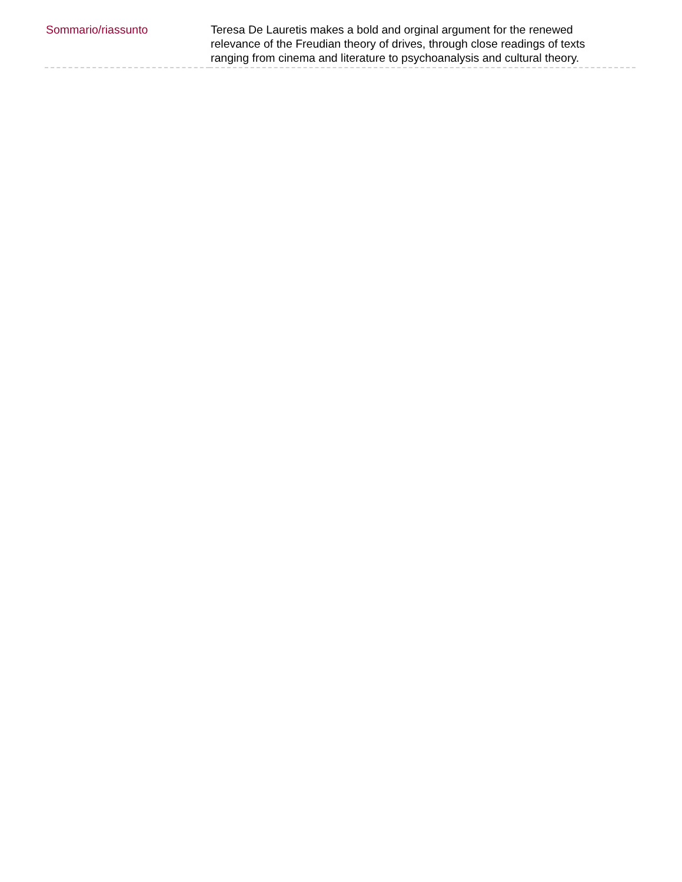| Sommario/riassunto | Teresa De Lauretis makes a bold and orginal argument for the renewed relevance of the Freudian theory of drives, through close readings of texts ranging from cinema and literature to psychoanalysis and cultural theory. |